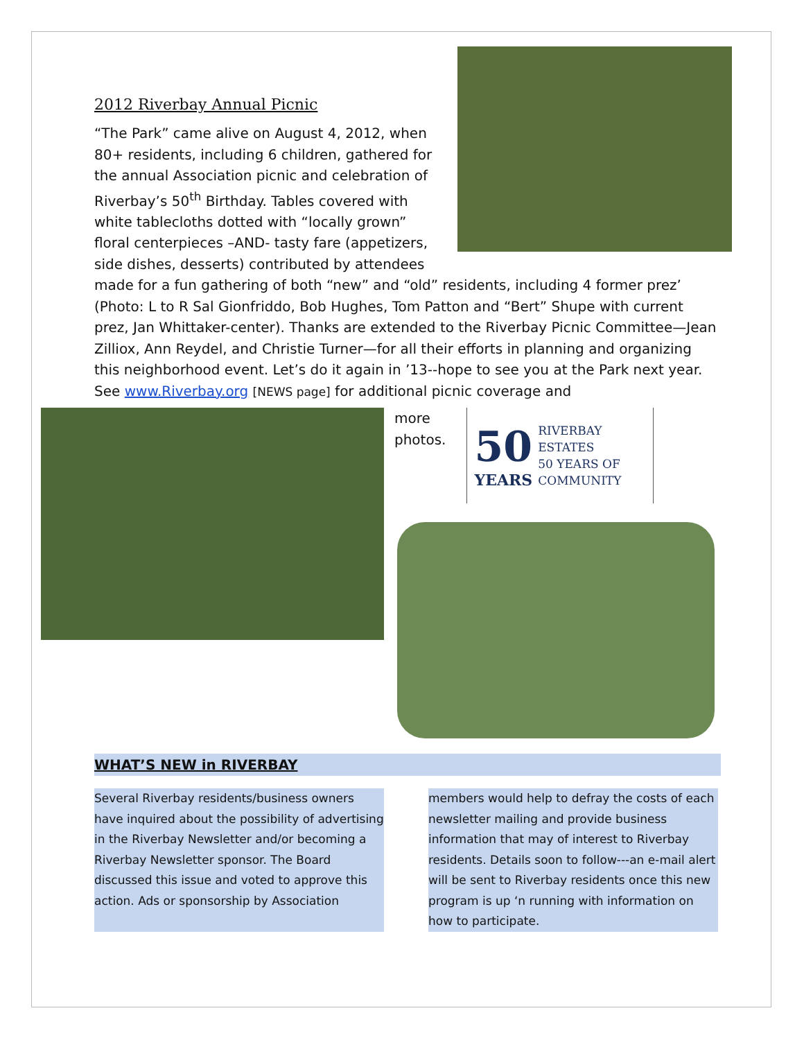2012 Riverbay Annual Picnic
“The Park” came alive on August 4, 2012, when 80+ residents, including 6 children, gathered for the annual Association picnic and celebration of Riverbay’s 50<sup>th</sup> Birthday. Tables covered with white tablecloths dotted with “locally grown” floral centerpieces –AND- tasty fare (appetizers, side dishes, desserts) contributed by attendees made for a fun gathering of both “new” and “old” residents, including 4 former prez’ (Photo: L to R Sal Gionfriddo, Bob Hughes, Tom Patton and “Bert” Shupe with current prez, Jan Whittaker-center). Thanks are extended to the Riverbay Picnic Committee—Jean Zilliox, Ann Reydel, and Christie Turner—for all their efforts in planning and organizing this neighborhood event. Let’s do it again in ’13--hope to see you at the Park next year. See www.Riverbay.org [NEWS page] for additional picnic coverage and
more
photos.
50
YEARS
RIVERBAY
ESTATES
50 YEARS OF
COMMUNITY
WHAT’S NEW in RIVERBAY
Several Riverbay residents/business owners have inquired about the possibility of advertising in the Riverbay Newsletter and/or becoming a Riverbay Newsletter sponsor. The Board discussed this issue and voted to approve this action. Ads or sponsorship by Association
members would help to defray the costs of each newsletter mailing and provide business information that may of interest to Riverbay residents. Details soon to follow---an e-mail alert will be sent to Riverbay residents once this new program is up ‘n running with information on how to participate.